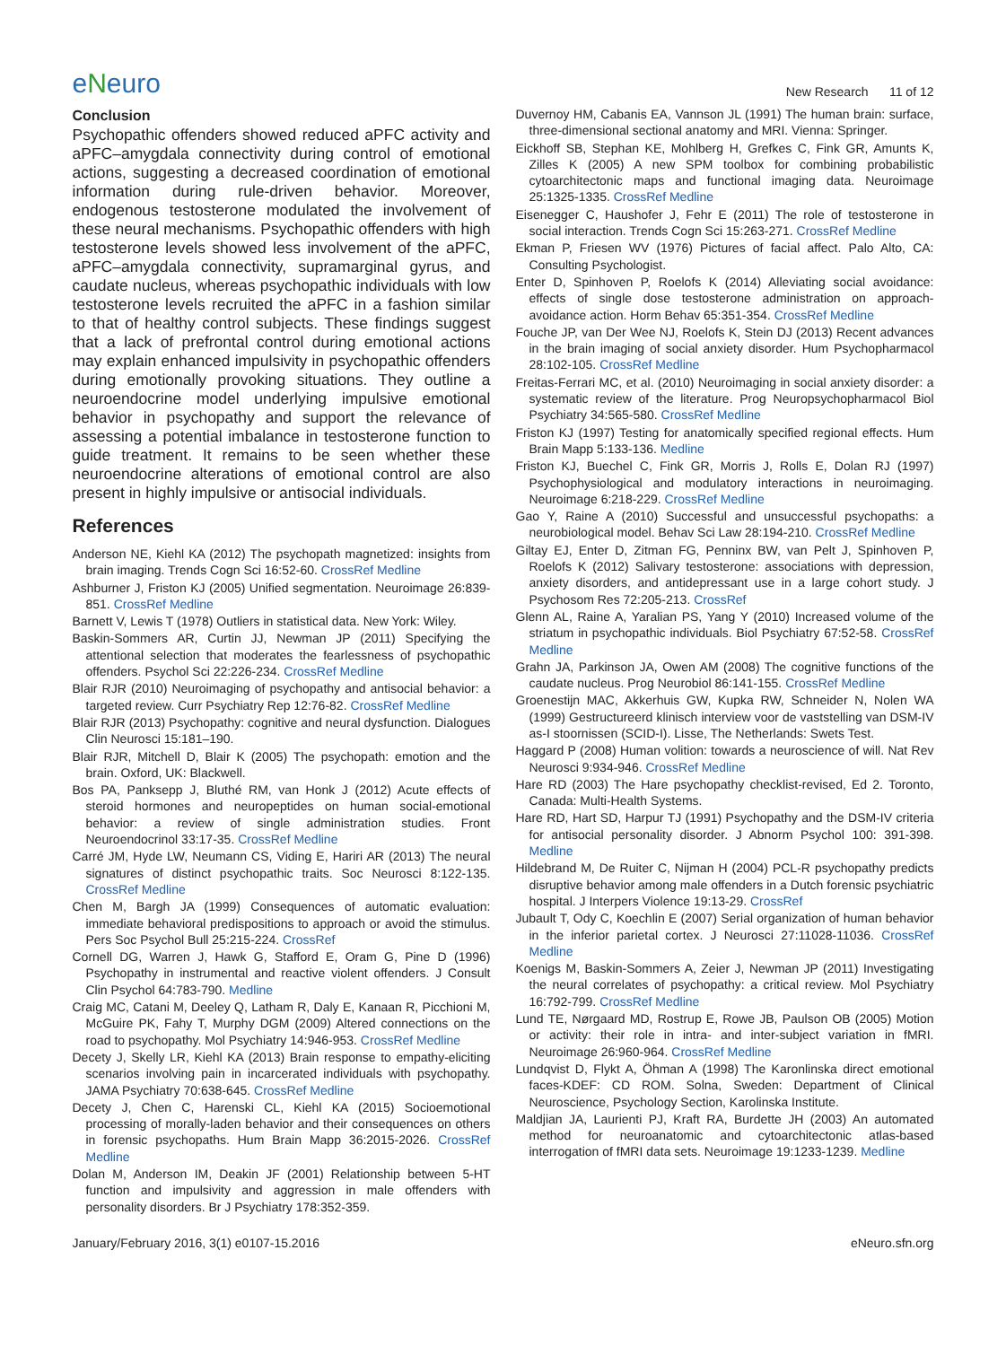eNeuro
New Research 11 of 12
Conclusion
Psychopathic offenders showed reduced aPFC activity and aPFC–amygdala connectivity during control of emotional actions, suggesting a decreased coordination of emotional information during rule-driven behavior. Moreover, endogenous testosterone modulated the involvement of these neural mechanisms. Psychopathic offenders with high testosterone levels showed less involvement of the aPFC, aPFC–amygdala connectivity, supramarginal gyrus, and caudate nucleus, whereas psychopathic individuals with low testosterone levels recruited the aPFC in a fashion similar to that of healthy control subjects. These findings suggest that a lack of prefrontal control during emotional actions may explain enhanced impulsivity in psychopathic offenders during emotionally provoking situations. They outline a neuroendocrine model underlying impulsive emotional behavior in psychopathy and support the relevance of assessing a potential imbalance in testosterone function to guide treatment. It remains to be seen whether these neuroendocrine alterations of emotional control are also present in highly impulsive or antisocial individuals.
References
Anderson NE, Kiehl KA (2012) The psychopath magnetized: insights from brain imaging. Trends Cogn Sci 16:52-60. CrossRef Medline
Ashburner J, Friston KJ (2005) Unified segmentation. Neuroimage 26:839-851. CrossRef Medline
Barnett V, Lewis T (1978) Outliers in statistical data. New York: Wiley.
Baskin-Sommers AR, Curtin JJ, Newman JP (2011) Specifying the attentional selection that moderates the fearlessness of psychopathic offenders. Psychol Sci 22:226-234. CrossRef Medline
Blair RJR (2010) Neuroimaging of psychopathy and antisocial behavior: a targeted review. Curr Psychiatry Rep 12:76-82. CrossRef Medline
Blair RJR (2013) Psychopathy: cognitive and neural dysfunction. Dialogues Clin Neurosci 15:181–190.
Blair RJR, Mitchell D, Blair K (2005) The psychopath: emotion and the brain. Oxford, UK: Blackwell.
Bos PA, Panksepp J, Bluthé RM, van Honk J (2012) Acute effects of steroid hormones and neuropeptides on human social-emotional behavior: a review of single administration studies. Front Neuroendocrinol 33:17-35. CrossRef Medline
Carré JM, Hyde LW, Neumann CS, Viding E, Hariri AR (2013) The neural signatures of distinct psychopathic traits. Soc Neurosci 8:122-135. CrossRef Medline
Chen M, Bargh JA (1999) Consequences of automatic evaluation: immediate behavioral predispositions to approach or avoid the stimulus. Pers Soc Psychol Bull 25:215-224. CrossRef
Cornell DG, Warren J, Hawk G, Stafford E, Oram G, Pine D (1996) Psychopathy in instrumental and reactive violent offenders. J Consult Clin Psychol 64:783-790. Medline
Craig MC, Catani M, Deeley Q, Latham R, Daly E, Kanaan R, Picchioni M, McGuire PK, Fahy T, Murphy DGM (2009) Altered connections on the road to psychopathy. Mol Psychiatry 14:946-953. CrossRef Medline
Decety J, Skelly LR, Kiehl KA (2013) Brain response to empathy-eliciting scenarios involving pain in incarcerated individuals with psychopathy. JAMA Psychiatry 70:638-645. CrossRef Medline
Decety J, Chen C, Harenski CL, Kiehl KA (2015) Socioemotional processing of morally-laden behavior and their consequences on others in forensic psychopaths. Hum Brain Mapp 36:2015-2026. CrossRef Medline
Dolan M, Anderson IM, Deakin JF (2001) Relationship between 5-HT function and impulsivity and aggression in male offenders with personality disorders. Br J Psychiatry 178:352-359.
Duvernoy HM, Cabanis EA, Vannson JL (1991) The human brain: surface, three-dimensional sectional anatomy and MRI. Vienna: Springer.
Eickhoff SB, Stephan KE, Mohlberg H, Grefkes C, Fink GR, Amunts K, Zilles K (2005) A new SPM toolbox for combining probabilistic cytoarchitectonic maps and functional imaging data. Neuroimage 25:1325-1335. CrossRef Medline
Eisenegger C, Haushofer J, Fehr E (2011) The role of testosterone in social interaction. Trends Cogn Sci 15:263-271. CrossRef Medline
Ekman P, Friesen WV (1976) Pictures of facial affect. Palo Alto, CA: Consulting Psychologist.
Enter D, Spinhoven P, Roelofs K (2014) Alleviating social avoidance: effects of single dose testosterone administration on approach-avoidance action. Horm Behav 65:351-354. CrossRef Medline
Fouche JP, van Der Wee NJ, Roelofs K, Stein DJ (2013) Recent advances in the brain imaging of social anxiety disorder. Hum Psychopharmacol 28:102-105. CrossRef Medline
Freitas-Ferrari MC, et al. (2010) Neuroimaging in social anxiety disorder: a systematic review of the literature. Prog Neuropsychopharmacol Biol Psychiatry 34:565-580. CrossRef Medline
Friston KJ (1997) Testing for anatomically specified regional effects. Hum Brain Mapp 5:133-136. Medline
Friston KJ, Buechel C, Fink GR, Morris J, Rolls E, Dolan RJ (1997) Psychophysiological and modulatory interactions in neuroimaging. Neuroimage 6:218-229. CrossRef Medline
Gao Y, Raine A (2010) Successful and unsuccessful psychopaths: a neurobiological model. Behav Sci Law 28:194-210. CrossRef Medline
Giltay EJ, Enter D, Zitman FG, Penninx BW, van Pelt J, Spinhoven P, Roelofs K (2012) Salivary testosterone: associations with depression, anxiety disorders, and antidepressant use in a large cohort study. J Psychosom Res 72:205-213. CrossRef
Glenn AL, Raine A, Yaralian PS, Yang Y (2010) Increased volume of the striatum in psychopathic individuals. Biol Psychiatry 67:52-58. CrossRef Medline
Grahn JA, Parkinson JA, Owen AM (2008) The cognitive functions of the caudate nucleus. Prog Neurobiol 86:141-155. CrossRef Medline
Groenestijn MAC, Akkerhuis GW, Kupka RW, Schneider N, Nolen WA (1999) Gestructureerd klinisch interview voor de vaststelling van DSM-IV as-I stoornissen (SCID-I). Lisse, The Netherlands: Swets Test.
Haggard P (2008) Human volition: towards a neuroscience of will. Nat Rev Neurosci 9:934-946. CrossRef Medline
Hare RD (2003) The Hare psychopathy checklist-revised, Ed 2. Toronto, Canada: Multi-Health Systems.
Hare RD, Hart SD, Harpur TJ (1991) Psychopathy and the DSM-IV criteria for antisocial personality disorder. J Abnorm Psychol 100: 391-398. Medline
Hildebrand M, De Ruiter C, Nijman H (2004) PCL-R psychopathy predicts disruptive behavior among male offenders in a Dutch forensic psychiatric hospital. J Interpers Violence 19:13-29. CrossRef
Jubault T, Ody C, Koechlin E (2007) Serial organization of human behavior in the inferior parietal cortex. J Neurosci 27:11028-11036. CrossRef Medline
Koenigs M, Baskin-Sommers A, Zeier J, Newman JP (2011) Investigating the neural correlates of psychopathy: a critical review. Mol Psychiatry 16:792-799. CrossRef Medline
Lund TE, Nørgaard MD, Rostrup E, Rowe JB, Paulson OB (2005) Motion or activity: their role in intra- and inter-subject variation in fMRI. Neuroimage 26:960-964. CrossRef Medline
Lundqvist D, Flykt A, Öhman A (1998) The Karonlinska direct emotional faces-KDEF: CD ROM. Solna, Sweden: Department of Clinical Neuroscience, Psychology Section, Karolinska Institute.
Maldjian JA, Laurienti PJ, Kraft RA, Burdette JH (2003) An automated method for neuroanatomic and cytoarchitectonic atlas-based interrogation of fMRI data sets. Neuroimage 19:1233-1239. Medline
January/February 2016, 3(1) e0107-15.2016 eNeuro.sfn.org